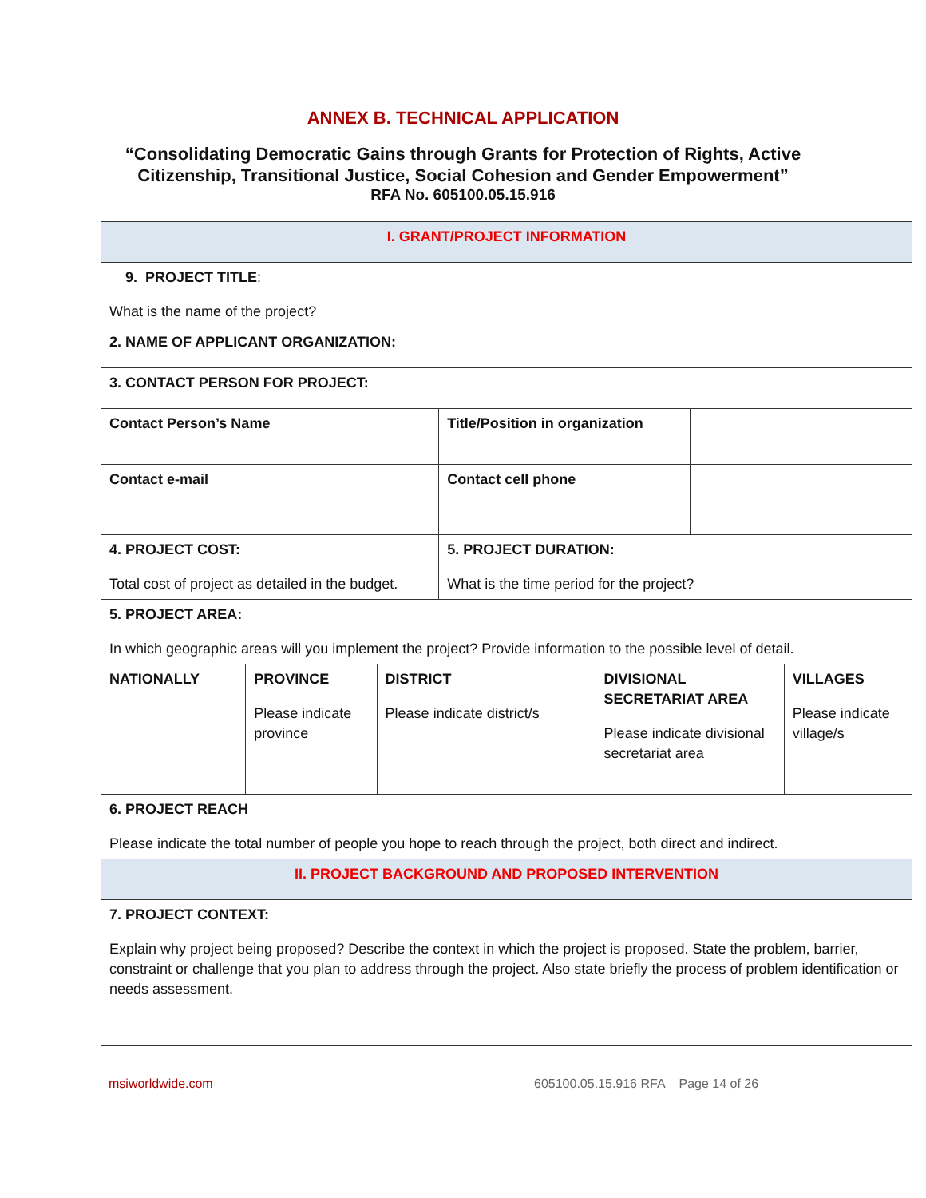ANNEX B. TECHNICAL APPLICATION
“Consolidating Democratic Gains through Grants for Protection of Rights, Active
Citizenship, Transitional Justice, Social Cohesion and Gender Empowerment”
RFA No. 605100.05.15.916
| I. GRANT/PROJECT INFORMATION | | | | | | | |
| 9. PROJECT TITLE : What is the name of the project? | | | | | | | |
| 2. NAME OF APPLICANT ORGANIZATION: | | | | | | | |
| 3. CONTACT PERSON FOR PROJECT: | | | | | | | |
| Contact Person’s Name | | | | Title/Position in organization | | | |
| Contact e-mail | | | | Contact cell phone | | | |
| 4. PROJECT COST: Total cost of project as detailed in the budget. | | | | 5. PROJECT DURATION: What is the time period for the project? | | | |
| 5. PROJECT AREA: In which geographic areas will you implement the project? Provide information to the possible level of detail. | | | | | | | |
| NATIONALLY | PROVINCE Please indicate province | | DISTRICT Please indicate district/s | | DIVISIONAL SECRETARIAT AREA Please indicate divisional secretariat area | | VILLAGES Please indicate village/s |
| 6. PROJECT REACH Please indicate the total number of people you hope to reach through the project, both direct and indirect. | | | | | | | |
| II. PROJECT BACKGROUND AND PROPOSED INTERVENTION | | | | | | | |
| 7. PROJECT CONTEXT: Explain why project being proposed? Describe the context in which the project is proposed. State the problem, barrier, constraint or challenge that you plan to address through the project. Also state briefly the process of problem identification or needs assessment. | | | | | | | |
msiworldwide.com 605100.05.15.916 RFA Page 14 of 26